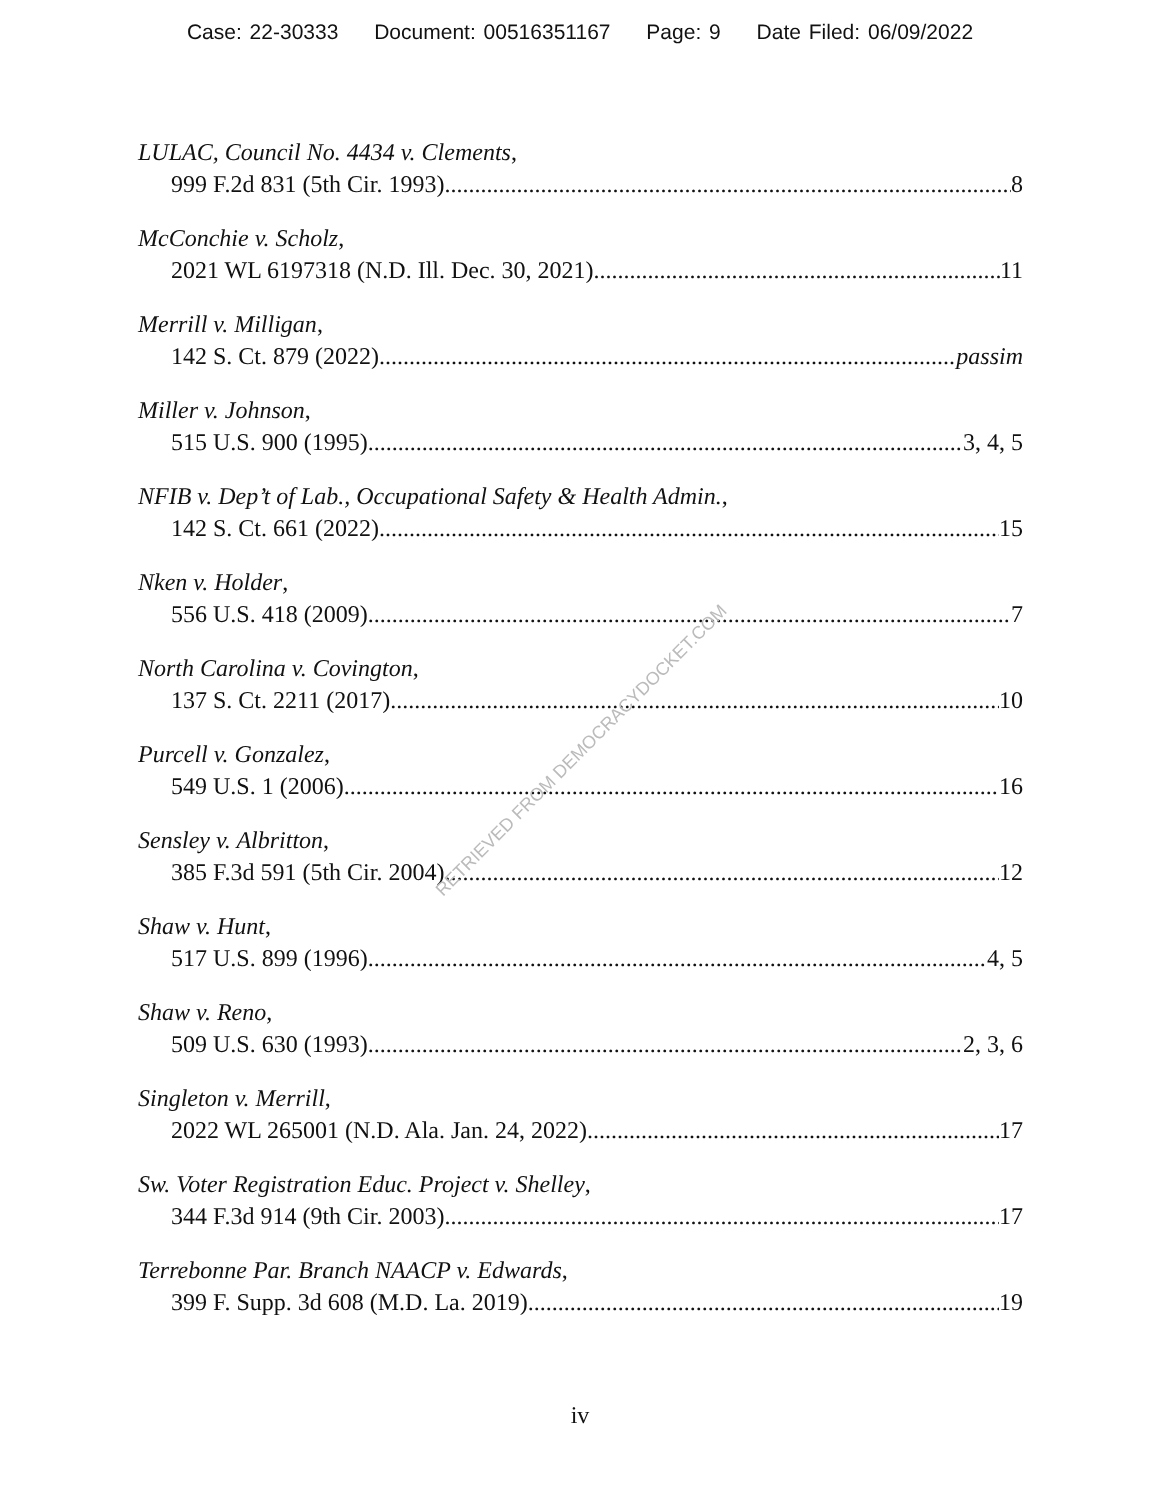Case: 22-30333 Document: 00516351167 Page: 9 Date Filed: 06/09/2022
LULAC, Council No. 4434 v. Clements,
999 F.2d 831 (5th Cir. 1993) 8
McConchie v. Scholz,
2021 WL 6197318 (N.D. Ill. Dec. 30, 2021) 11
Merrill v. Milligan,
142 S. Ct. 879 (2022) passim
Miller v. Johnson,
515 U.S. 900 (1995) 3, 4, 5
NFIB v. Dep’t of Lab., Occupational Safety & Health Admin.,
142 S. Ct. 661 (2022) 15
Nken v. Holder,
556 U.S. 418 (2009) 7
North Carolina v. Covington,
137 S. Ct. 2211 (2017) 10
Purcell v. Gonzalez,
549 U.S. 1 (2006) 16
Sensley v. Albritton,
385 F.3d 591 (5th Cir. 2004) 12
Shaw v. Hunt,
517 U.S. 899 (1996) 4, 5
Shaw v. Reno,
509 U.S. 630 (1993) 2, 3, 6
Singleton v. Merrill,
2022 WL 265001 (N.D. Ala. Jan. 24, 2022) 17
Sw. Voter Registration Educ. Project v. Shelley,
344 F.3d 914 (9th Cir. 2003) 17
Terrebonne Par. Branch NAACP v. Edwards,
399 F. Supp. 3d 608 (M.D. La. 2019) 19
RETRIEVED FROM DEMOCRACYDOCKET.COM
iv